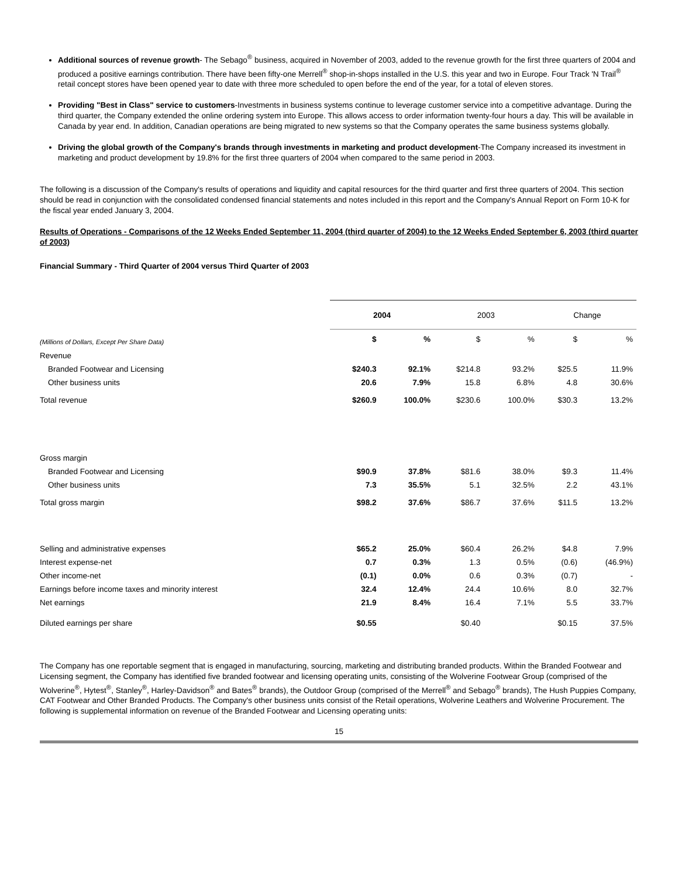Additional sources of revenue growth- The Sebago<sup>®</sup> business, acquired in November of 2003, added to the revenue growth for the first three quarters of 2004 and produced a positive earnings contribution. There have been fifty-one Merrell<sup>®</sup> shop-in-shops installed in the U.S. this year and two in Europe. Four Track 'N Trail<sup>®</sup> retail concept stores have been opened year to date with three more scheduled to open before the end of the year, for a total of eleven stores.
Providing "Best in Class" service to customers-Investments in business systems continue to leverage customer service into a competitive advantage. During the third quarter, the Company extended the online ordering system into Europe. This allows access to order information twenty-four hours a day. This will be available in Canada by year end. In addition, Canadian operations are being migrated to new systems so that the Company operates the same business systems globally.
Driving the global growth of the Company's brands through investments in marketing and product development-The Company increased its investment in marketing and product development by 19.8% for the first three quarters of 2004 when compared to the same period in 2003.
The following is a discussion of the Company's results of operations and liquidity and capital resources for the third quarter and first three quarters of 2004. This section should be read in conjunction with the consolidated condensed financial statements and notes included in this report and the Company's Annual Report on Form 10-K for the fiscal year ended January 3, 2004.
Results of Operations - Comparisons of the 12 Weeks Ended September 11, 2004 (third quarter of 2004) to the 12 Weeks Ended September 6, 2003 (third quarter of 2003)
Financial Summary - Third Quarter of 2004 versus Third Quarter of 2003
| | 2004 | | 2003 | | Change | |
| --- | --- | --- | --- | --- | --- | --- |
| (Millions of Dollars, Except Per Share Data) | $ | % | $ | % | $ | % |
| Revenue | | | | | | |
| Branded Footwear and Licensing | $240.3 | 92.1% | $214.8 | 93.2% | $25.5 | 11.9% |
| Other business units | 20.6 | 7.9% | 15.8 | 6.8% | 4.8 | 30.6% |
| Total revenue | $260.9 | 100.0% | $230.6 | 100.0% | $30.3 | 13.2% |
| Gross margin | | | | | | |
| Branded Footwear and Licensing | $90.9 | 37.8% | $81.6 | 38.0% | $9.3 | 11.4% |
| Other business units | 7.3 | 35.5% | 5.1 | 32.5% | 2.2 | 43.1% |
| Total gross margin | $98.2 | 37.6% | $86.7 | 37.6% | $11.5 | 13.2% |
| Selling and administrative expenses | $65.2 | 25.0% | $60.4 | 26.2% | $4.8 | 7.9% |
| Interest expense-net | 0.7 | 0.3% | 1.3 | 0.5% | (0.6) | (46.9%) |
| Other income-net | (0.1) | 0.0% | 0.6 | 0.3% | (0.7) | - |
| Earnings before income taxes and minority interest | 32.4 | 12.4% | 24.4 | 10.6% | 8.0 | 32.7% |
| Net earnings | 21.9 | 8.4% | 16.4 | 7.1% | 5.5 | 33.7% |
| Diluted earnings per share | $0.55 | | $0.40 | | $0.15 | 37.5% |
The Company has one reportable segment that is engaged in manufacturing, sourcing, marketing and distributing branded products. Within the Branded Footwear and Licensing segment, the Company has identified five branded footwear and licensing operating units, consisting of the Wolverine Footwear Group (comprised of the Wolverine<sup>®</sup>, Hytest<sup>®</sup>, Stanley<sup>®</sup>, Harley-Davidson<sup>®</sup> and Bates<sup>®</sup> brands), the Outdoor Group (comprised of the Merrell<sup>®</sup> and Sebago<sup>®</sup> brands), The Hush Puppies Company, CAT Footwear and Other Branded Products. The Company's other business units consist of the Retail operations, Wolverine Leathers and Wolverine Procurement. The following is supplemental information on revenue of the Branded Footwear and Licensing operating units:
15